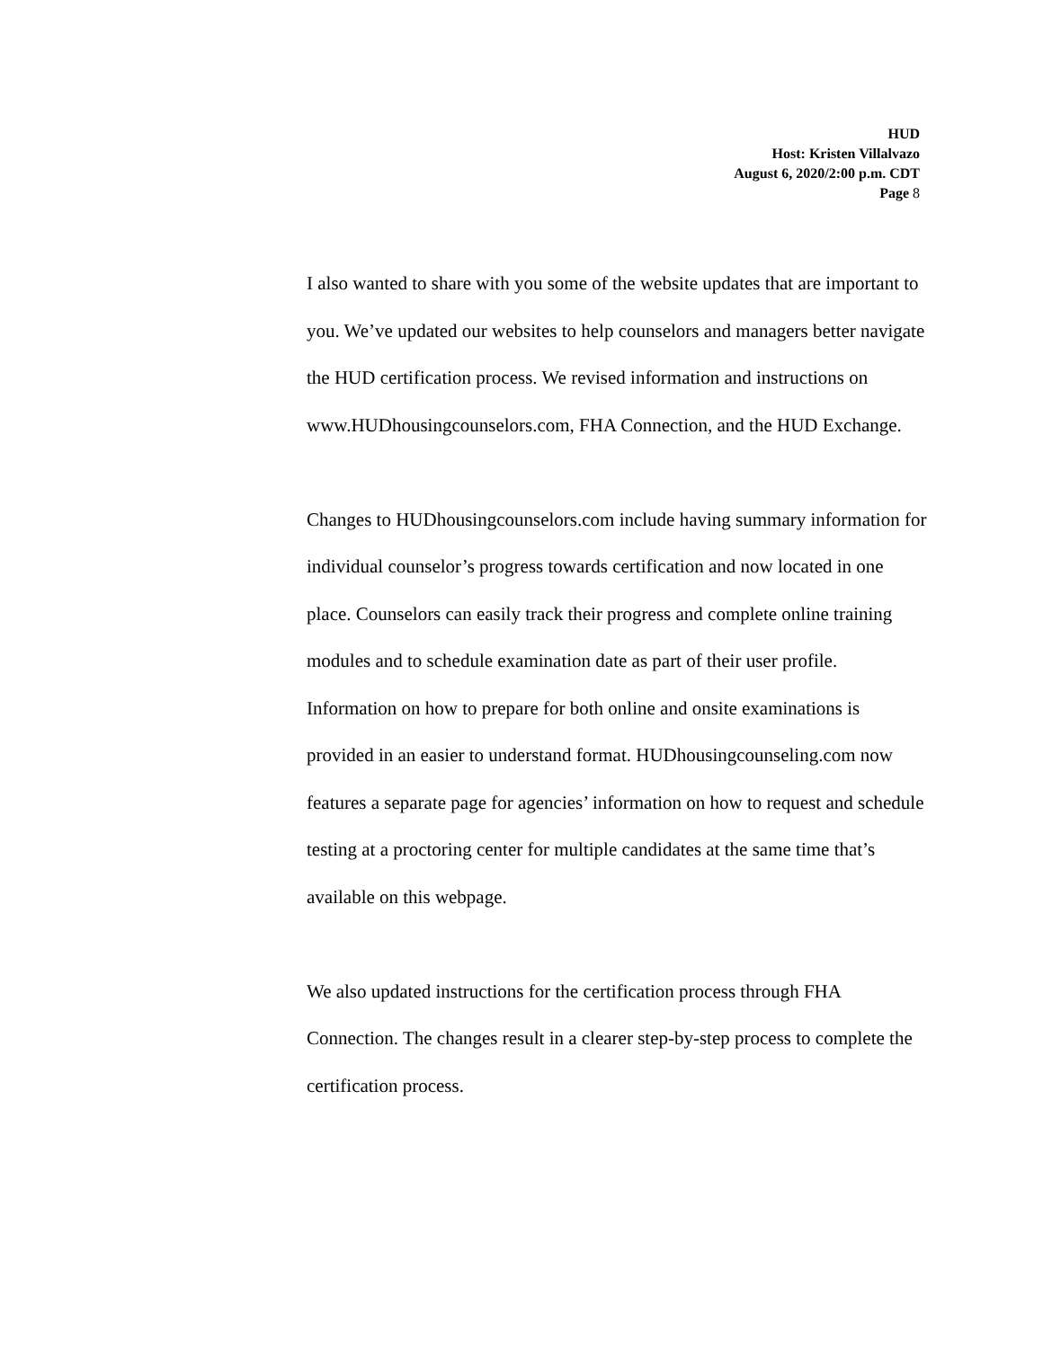HUD
Host: Kristen Villalvazo
August 6, 2020/2:00 p.m. CDT
Page 8
I also wanted to share with you some of the website updates that are important to you. We’ve updated our websites to help counselors and managers better navigate the HUD certification process. We revised information and instructions on www.HUDhousingcounselors.com, FHA Connection, and the HUD Exchange.
Changes to HUDhousingcounselors.com include having summary information for individual counselor’s progress towards certification and now located in one place. Counselors can easily track their progress and complete online training modules and to schedule examination date as part of their user profile. Information on how to prepare for both online and onsite examinations is provided in an easier to understand format. HUDhousingcounseling.com now features a separate page for agencies’ information on how to request and schedule testing at a proctoring center for multiple candidates at the same time that’s available on this webpage.
We also updated instructions for the certification process through FHA Connection. The changes result in a clearer step-by-step process to complete the certification process.